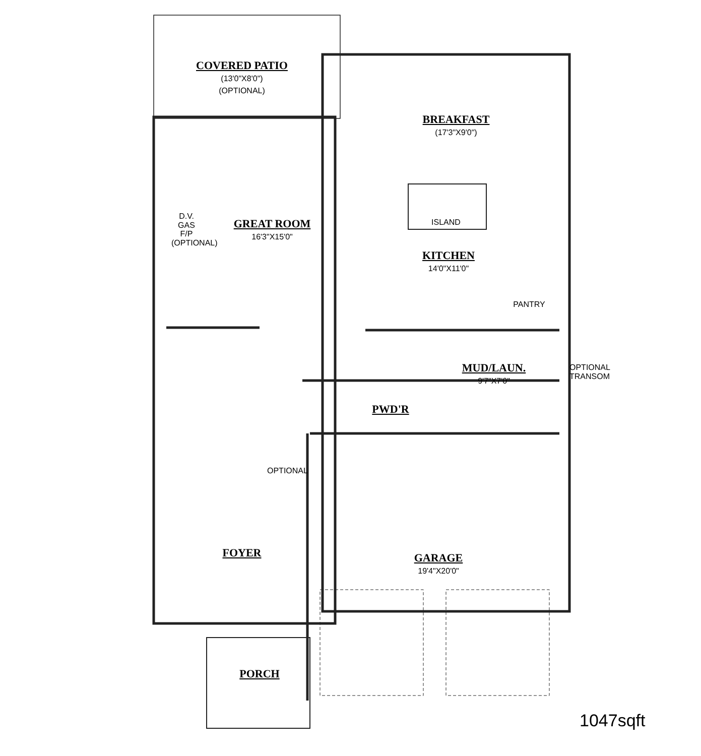COVERED PATIO
(13'0"X8'0")
(OPTIONAL)
BREAKFAST
(17'3"X9'0")
GREAT ROOM
16'3"X15'0"
D.V. GAS F/P (OPTIONAL)
ISLAND
KITCHEN
14'0"X11'0"
PANTRY
MUD/LAUN.
9'7"X7'0"
OPTIONAL TRANSOM
PWD'R
OPTIONAL
FOYER
GARAGE
19'4"X20'0"
PORCH
1047sqft